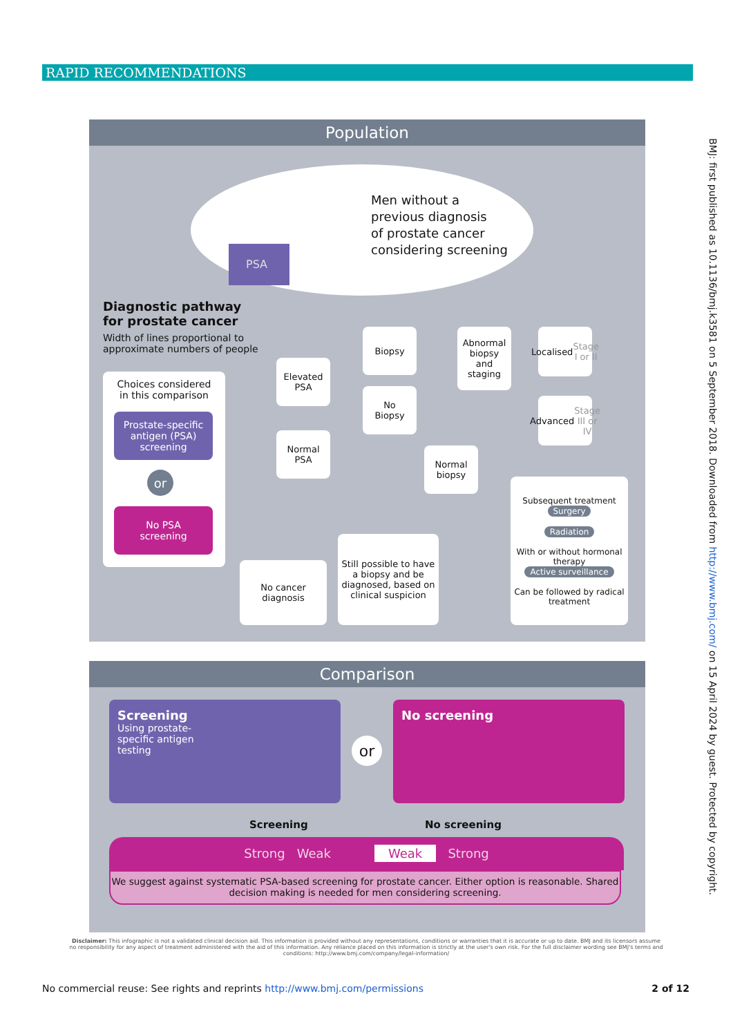RAPID RECOMMENDATIONS
Population
PSA
Men without a
previous diagnosis
of prostate cancer
considering screening
Diagnostic pathway
for prostate cancer
Width of lines proportional to
approximate numbers of people
Choices considered
in this comparison
Prostate-specific antigen (PSA) screening
or
No PSA
screening
Elevated
PSA
Normal
PSA
Biopsy
No
Biopsy
Abnormal
biopsy
and
staging
Normal
biopsy
Localised
Stage
I or II
Advanced
Stage
III or IV
No cancer
diagnosis
Still possible to have a biopsy and be diagnosed, based on clinical suspicion
Subsequent treatment
Surgery
Radiation
With or without hormonal therapy
Active surveillance
Can be followed by radical treatment
Comparison
Screening
Using prostate-
specific antigen
testing
or
No screening
Screening No screening
Strong Weak Weak Strong
We suggest against systematic PSA-based screening for prostate cancer. Either option is reasonable. Shared decision making is needed for men considering screening.
Disclaimer: This infographic is not a validated clinical decision aid. This information is provided without any representations, conditions or warranties that it is accurate or up to date. BMJ and its licensors assume no responsibility for any aspect of treatment administered with the aid of this information. Any reliance placed on this information is strictly at the user's own risk. For the full disclaimer wording see BMJ's terms and conditions: http://www.bmj.com/company/legal-information/
No commercial reuse: See rights and reprints http://www.bmj.com/permissions 2 of 12
BMJ: first published as 10.1136/bmj.k3581 on 5 September 2018. Downloaded from http://www.bmj.com/ on 15 April 2024 by guest. Protected by copyright.